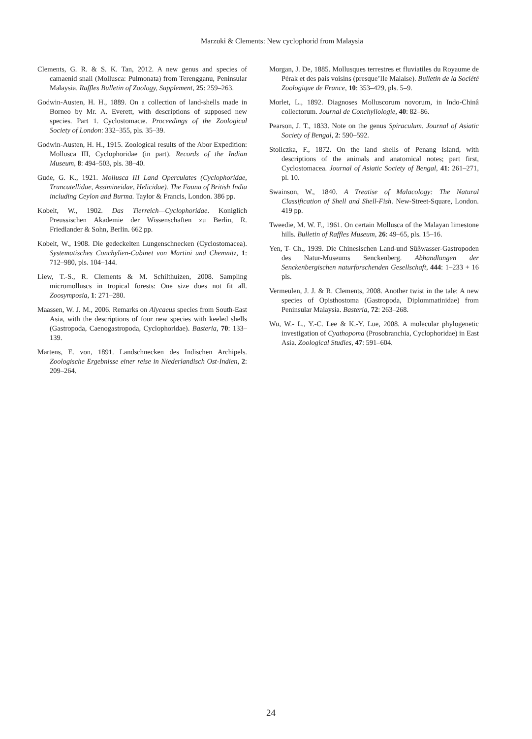Marzuki & Clements: New cyclophorid from Malaysia
Clements, G. R. & S. K. Tan, 2012. A new genus and species of camaenid snail (Mollusca: Pulmonata) from Terengganu, Peninsular Malaysia. Raffles Bulletin of Zoology, Supplement, 25: 259–263.
Godwin-Austen, H. H., 1889. On a collection of land-shells made in Borneo by Mr. A. Everett, with descriptions of supposed new species. Part 1. Cyclostomacæ. Proceedings of the Zoological Society of London: 332–355, pls. 35–39.
Godwin-Austen, H. H., 1915. Zoological results of the Abor Expedition: Mollusca III, Cyclophoridae (in part). Records of the Indian Museum, 8: 494–503, pls. 38–40.
Gude, G. K., 1921. Mollusca III Land Operculates (Cyclophoridae, Truncatellidae, Assimineidae, Helicidae). The Fauna of British India including Ceylon and Burma. Taylor & Francis, London. 386 pp.
Kobelt, W., 1902. Das Tierreich—Cyclophoridae. Koniglich Preussischen Akademie der Wissenschaften zu Berlin, R. Friedlander & Sohn, Berlin. 662 pp.
Kobelt, W., 1908. Die gedeckelten Lungenschnecken (Cyclostomacea). Systematisches Conchylien-Cabinet von Martini und Chemnitz, 1: 712–980, pls. 104–144.
Liew, T.-S., R. Clements & M. Schilthuizen, 2008. Sampling micromolluscs in tropical forests: One size does not fit all. Zoosymposia, 1: 271–280.
Maassen, W. J. M., 2006. Remarks on Alycaeus species from South-East Asia, with the descriptions of four new species with keeled shells (Gastropoda, Caenogastropoda, Cyclophoridae). Basteria, 70: 133–139.
Martens, E. von, 1891. Landschnecken des Indischen Archipels. Zoologische Ergebnisse einer reise in Niederlandisch Ost-Indien, 2: 209–264.
Morgan, J. De, 1885. Mollusques terrestres et fluviatiles du Royaume de Pérak et des pais voisins (presque’Ile Malaise). Bulletin de la Société Zoologique de France, 10: 353–429, pls. 5–9.
Morlet, L., 1892. Diagnoses Molluscorum novorum, in Indo-Chinâ collectorum. Journal de Conchyliologie, 40: 82–86.
Pearson, J. T., 1833. Note on the genus Spiraculum. Journal of Asiatic Society of Bengal, 2: 590–592.
Stoliczka, F., 1872. On the land shells of Penang Island, with descriptions of the animals and anatomical notes; part first, Cyclostomacea. Journal of Asiatic Society of Bengal, 41: 261–271, pl. 10.
Swainson, W., 1840. A Treatise of Malacology: The Natural Classification of Shell and Shell-Fish. New-Street-Square, London. 419 pp.
Tweedie, M. W. F., 1961. On certain Mollusca of the Malayan limestone hills. Bulletin of Raffles Museum, 26: 49–65, pls. 15–16.
Yen, T- Ch., 1939. Die Chinesischen Land-und Süßwasser-Gastropoden des Natur-Museums Senckenberg. Abhandlungen der Senckenbergischen naturforschenden Gesellschaft, 444: 1–233 + 16 pls.
Vermeulen, J. J. & R. Clements, 2008. Another twist in the tale: A new species of Opisthostoma (Gastropoda, Diplommatinidae) from Peninsular Malaysia. Basteria, 72: 263–268.
Wu, W.- L., Y.-C. Lee & K.-Y. Lue, 2008. A molecular phylogenetic investigation of Cyathopoma (Prosobranchia, Cyclophoridae) in East Asia. Zoological Studies, 47: 591–604.
24